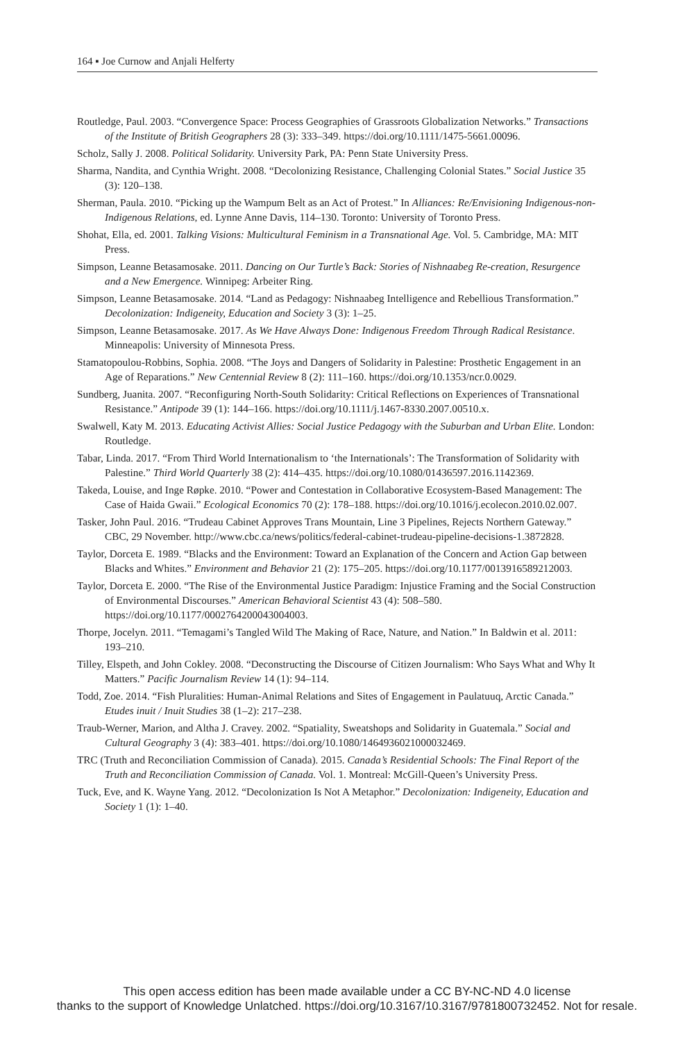164 ▪ Joe Curnow and Anjali Helferty
Routledge, Paul. 2003. “Convergence Space: Process Geographies of Grassroots Globalization Networks.” Transactions of the Institute of British Geographers 28 (3): 333–349. https://doi.org/10.1111/1475-5661.00096.
Scholz, Sally J. 2008. Political Solidarity. University Park, PA: Penn State University Press.
Sharma, Nandita, and Cynthia Wright. 2008. “Decolonizing Resistance, Challenging Colonial States.” Social Justice 35 (3): 120–138.
Sherman, Paula. 2010. “Picking up the Wampum Belt as an Act of Protest.” In Alliances: Re/Envisioning Indigenous-non-Indigenous Relations, ed. Lynne Anne Davis, 114–130. Toronto: University of Toronto Press.
Shohat, Ella, ed. 2001. Talking Visions: Multicultural Feminism in a Transnational Age. Vol. 5. Cambridge, MA: MIT Press.
Simpson, Leanne Betasamosake. 2011. Dancing on Our Turtle’s Back: Stories of Nishnaabeg Re-creation, Resurgence and a New Emergence. Winnipeg: Arbeiter Ring.
Simpson, Leanne Betasamosake. 2014. “Land as Pedagogy: Nishnaabeg Intelligence and Rebellious Transformation.” Decolonization: Indigeneity, Education and Society 3 (3): 1–25.
Simpson, Leanne Betasamosake. 2017. As We Have Always Done: Indigenous Freedom Through Radical Resistance. Minneapolis: University of Minnesota Press.
Stamatopoulou-Robbins, Sophia. 2008. “The Joys and Dangers of Solidarity in Palestine: Prosthetic Engagement in an Age of Reparations.” New Centennial Review 8 (2): 111–160. https://doi.org/10.1353/ncr.0.0029.
Sundberg, Juanita. 2007. “Reconfiguring North-South Solidarity: Critical Reflections on Experiences of Transnational Resistance.” Antipode 39 (1): 144–166. https://doi.org/10.1111/j.1467-8330.2007.00510.x.
Swalwell, Katy M. 2013. Educating Activist Allies: Social Justice Pedagogy with the Suburban and Urban Elite. London: Routledge.
Tabar, Linda. 2017. “From Third World Internationalism to ‘the Internationals’: The Transformation of Solidarity with Palestine.” Third World Quarterly 38 (2): 414–435. https://doi.org/10.1080/01436597.2016.1142369.
Takeda, Louise, and Inge Røpke. 2010. “Power and Contestation in Collaborative Ecosystem-Based Management: The Case of Haida Gwaii.” Ecological Economics 70 (2): 178–188. https://doi.org/10.1016/j.ecolecon.2010.02.007.
Tasker, John Paul. 2016. “Trudeau Cabinet Approves Trans Mountain, Line 3 Pipelines, Rejects Northern Gateway.” CBC, 29 November. http://www.cbc.ca/news/politics/federal-cabinet-trudeau-pipeline-decisions-1.3872828.
Taylor, Dorceta E. 1989. “Blacks and the Environment: Toward an Explanation of the Concern and Action Gap between Blacks and Whites.” Environment and Behavior 21 (2): 175–205. https://doi.org/10.1177/0013916589212003.
Taylor, Dorceta E. 2000. “The Rise of the Environmental Justice Paradigm: Injustice Framing and the Social Construction of Environmental Discourses.” American Behavioral Scientist 43 (4): 508–580. https://doi.org/10.1177/0002764200043004003.
Thorpe, Jocelyn. 2011. “Temagami’s Tangled Wild The Making of Race, Nature, and Nation.” In Baldwin et al. 2011: 193–210.
Tilley, Elspeth, and John Cokley. 2008. “Deconstructing the Discourse of Citizen Journalism: Who Says What and Why It Matters.” Pacific Journalism Review 14 (1): 94–114.
Todd, Zoe. 2014. “Fish Pluralities: Human-Animal Relations and Sites of Engagement in Paulatuuq, Arctic Canada.” Etudes inuit / Inuit Studies 38 (1–2): 217–238.
Traub-Werner, Marion, and Altha J. Cravey. 2002. “Spatiality, Sweatshops and Solidarity in Guatemala.” Social and Cultural Geography 3 (4): 383–401. https://doi.org/10.1080/1464936021000032469.
TRC (Truth and Reconciliation Commission of Canada). 2015. Canada’s Residential Schools: The Final Report of the Truth and Reconciliation Commission of Canada. Vol. 1. Montreal: McGill-Queen’s University Press.
Tuck, Eve, and K. Wayne Yang. 2012. “Decolonization Is Not A Metaphor.” Decolonization: Indigeneity, Education and Society 1 (1): 1–40.
This open access edition has been made available under a CC BY-NC-ND 4.0 license
thanks to the support of Knowledge Unlatched. https://doi.org/10.3167/10.3167/9781800732452. Not for resale.